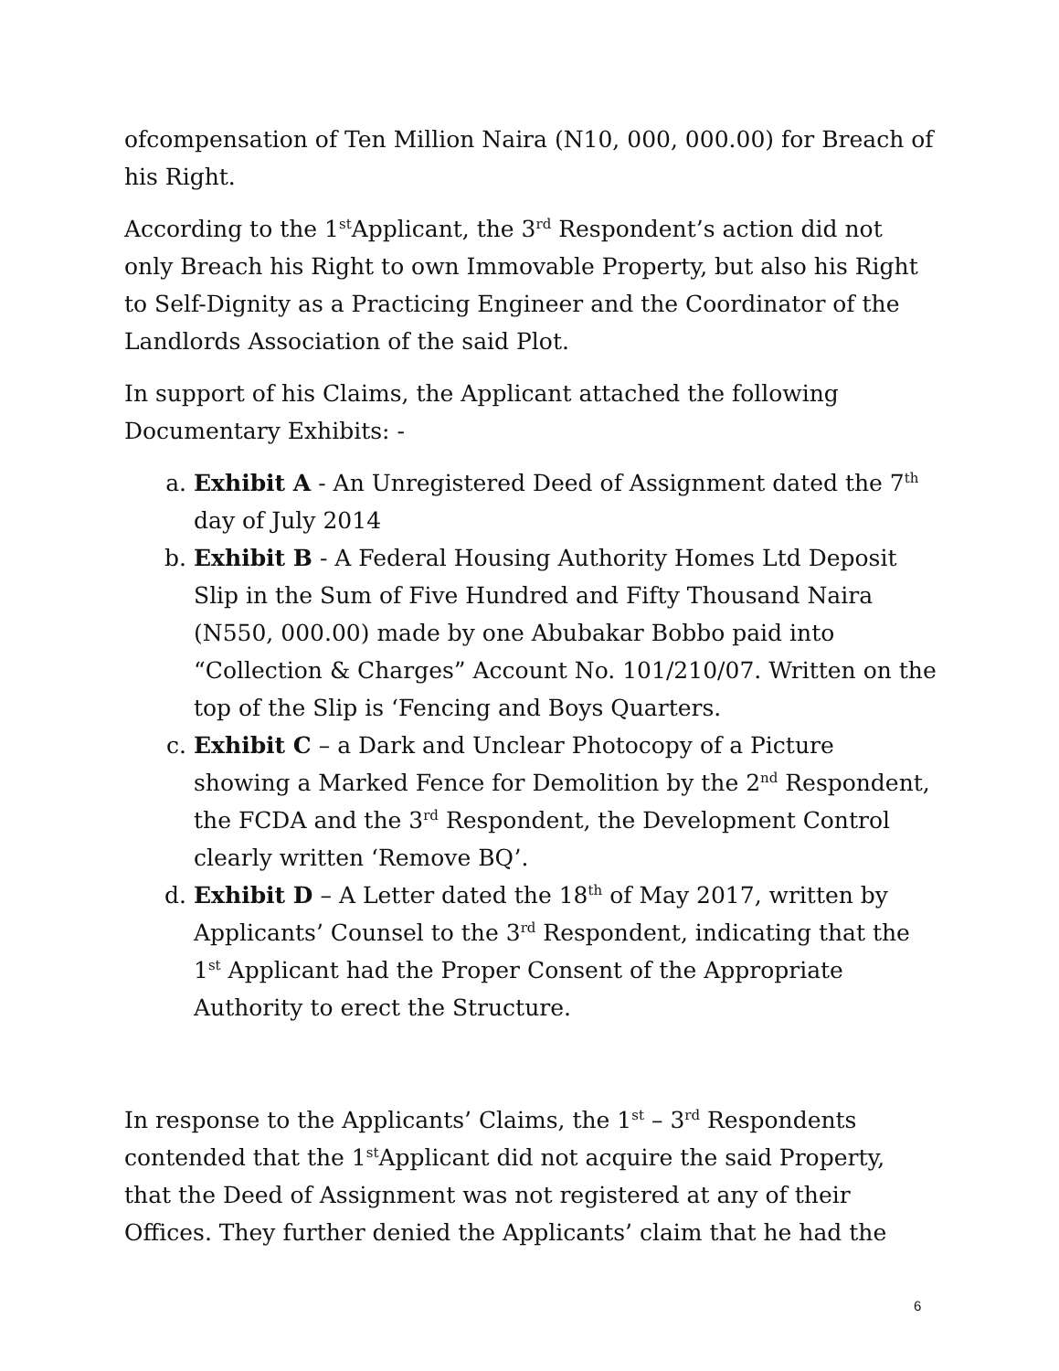ofcompensation of Ten Million Naira (N10, 000, 000.00) for Breach of his Right.
According to the 1<sup>st</sup>Applicant, the 3<sup>rd</sup> Respondent’s action did not only Breach his Right to own Immovable Property, but also his Right to Self-Dignity as a Practicing Engineer and the Coordinator of the Landlords Association of the said Plot.
In support of his Claims, the Applicant attached the following Documentary Exhibits: -
a. Exhibit A - An Unregistered Deed of Assignment dated the 7<sup>th</sup> day of July 2014
b. Exhibit B - A Federal Housing Authority Homes Ltd Deposit Slip in the Sum of Five Hundred and Fifty Thousand Naira (N550, 000.00) made by one Abubakar Bobbo paid into “Collection & Charges” Account No. 101/210/07. Written on the top of the Slip is ‘Fencing and Boys Quarters.
c. Exhibit C – a Dark and Unclear Photocopy of a Picture showing a Marked Fence for Demolition by the 2<sup>nd</sup> Respondent, the FCDA and the 3<sup>rd</sup> Respondent, the Development Control clearly written ‘Remove BQ’.
d. Exhibit D – A Letter dated the 18<sup>th</sup> of May 2017, written by Applicants’ Counsel to the 3<sup>rd</sup> Respondent, indicating that the 1<sup>st</sup> Applicant had the Proper Consent of the Appropriate Authority to erect the Structure.
In response to the Applicants’ Claims, the 1<sup>st</sup> – 3<sup>rd</sup> Respondents contended that the 1<sup>st</sup>Applicant did not acquire the said Property, that the Deed of Assignment was not registered at any of their Offices. They further denied the Applicants’ claim that he had the
6